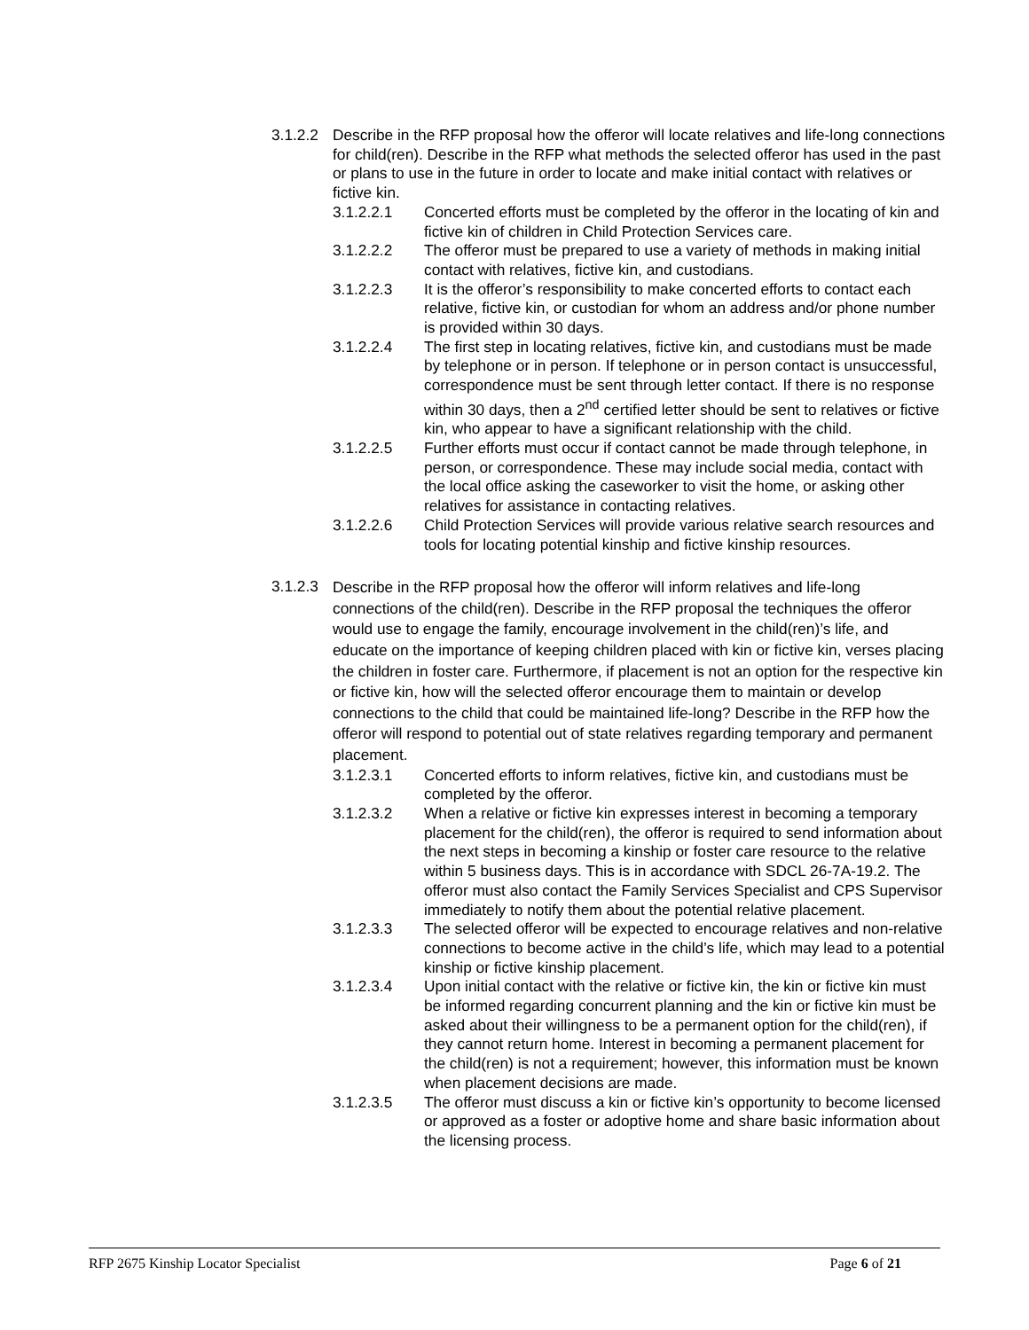3.1.2.2 Describe in the RFP proposal how the offeror will locate relatives and life-long connections for child(ren). Describe in the RFP what methods the selected offeror has used in the past or plans to use in the future in order to locate and make initial contact with relatives or fictive kin.
3.1.2.2.1 Concerted efforts must be completed by the offeror in the locating of kin and fictive kin of children in Child Protection Services care.
3.1.2.2.2 The offeror must be prepared to use a variety of methods in making initial contact with relatives, fictive kin, and custodians.
3.1.2.2.3 It is the offeror’s responsibility to make concerted efforts to contact each relative, fictive kin, or custodian for whom an address and/or phone number is provided within 30 days.
3.1.2.2.4 The first step in locating relatives, fictive kin, and custodians must be made by telephone or in person. If telephone or in person contact is unsuccessful, correspondence must be sent through letter contact. If there is no response within 30 days, then a 2<sup>nd</sup> certified letter should be sent to relatives or fictive kin, who appear to have a significant relationship with the child.
3.1.2.2.5 Further efforts must occur if contact cannot be made through telephone, in person, or correspondence. These may include social media, contact with the local office asking the caseworker to visit the home, or asking other relatives for assistance in contacting relatives.
3.1.2.2.6 Child Protection Services will provide various relative search resources and tools for locating potential kinship and fictive kinship resources.
3.1.2.3 Describe in the RFP proposal how the offeror will inform relatives and life-long connections of the child(ren). Describe in the RFP proposal the techniques the offeror would use to engage the family, encourage involvement in the child(ren)’s life, and educate on the importance of keeping children placed with kin or fictive kin, verses placing the children in foster care. Furthermore, if placement is not an option for the respective kin or fictive kin, how will the selected offeror encourage them to maintain or develop connections to the child that could be maintained life-long? Describe in the RFP how the offeror will respond to potential out of state relatives regarding temporary and permanent placement.
3.1.2.3.1 Concerted efforts to inform relatives, fictive kin, and custodians must be completed by the offeror.
3.1.2.3.2 When a relative or fictive kin expresses interest in becoming a temporary placement for the child(ren), the offeror is required to send information about the next steps in becoming a kinship or foster care resource to the relative within 5 business days. This is in accordance with SDCL 26-7A-19.2. The offeror must also contact the Family Services Specialist and CPS Supervisor immediately to notify them about the potential relative placement.
3.1.2.3.3 The selected offeror will be expected to encourage relatives and non-relative connections to become active in the child’s life, which may lead to a potential kinship or fictive kinship placement.
3.1.2.3.4 Upon initial contact with the relative or fictive kin, the kin or fictive kin must be informed regarding concurrent planning and the kin or fictive kin must be asked about their willingness to be a permanent option for the child(ren), if they cannot return home. Interest in becoming a permanent placement for the child(ren) is not a requirement; however, this information must be known when placement decisions are made.
3.1.2.3.5 The offeror must discuss a kin or fictive kin’s opportunity to become licensed or approved as a foster or adoptive home and share basic information about the licensing process.
RFP 2675 Kinship Locator Specialist Page 6 of 21